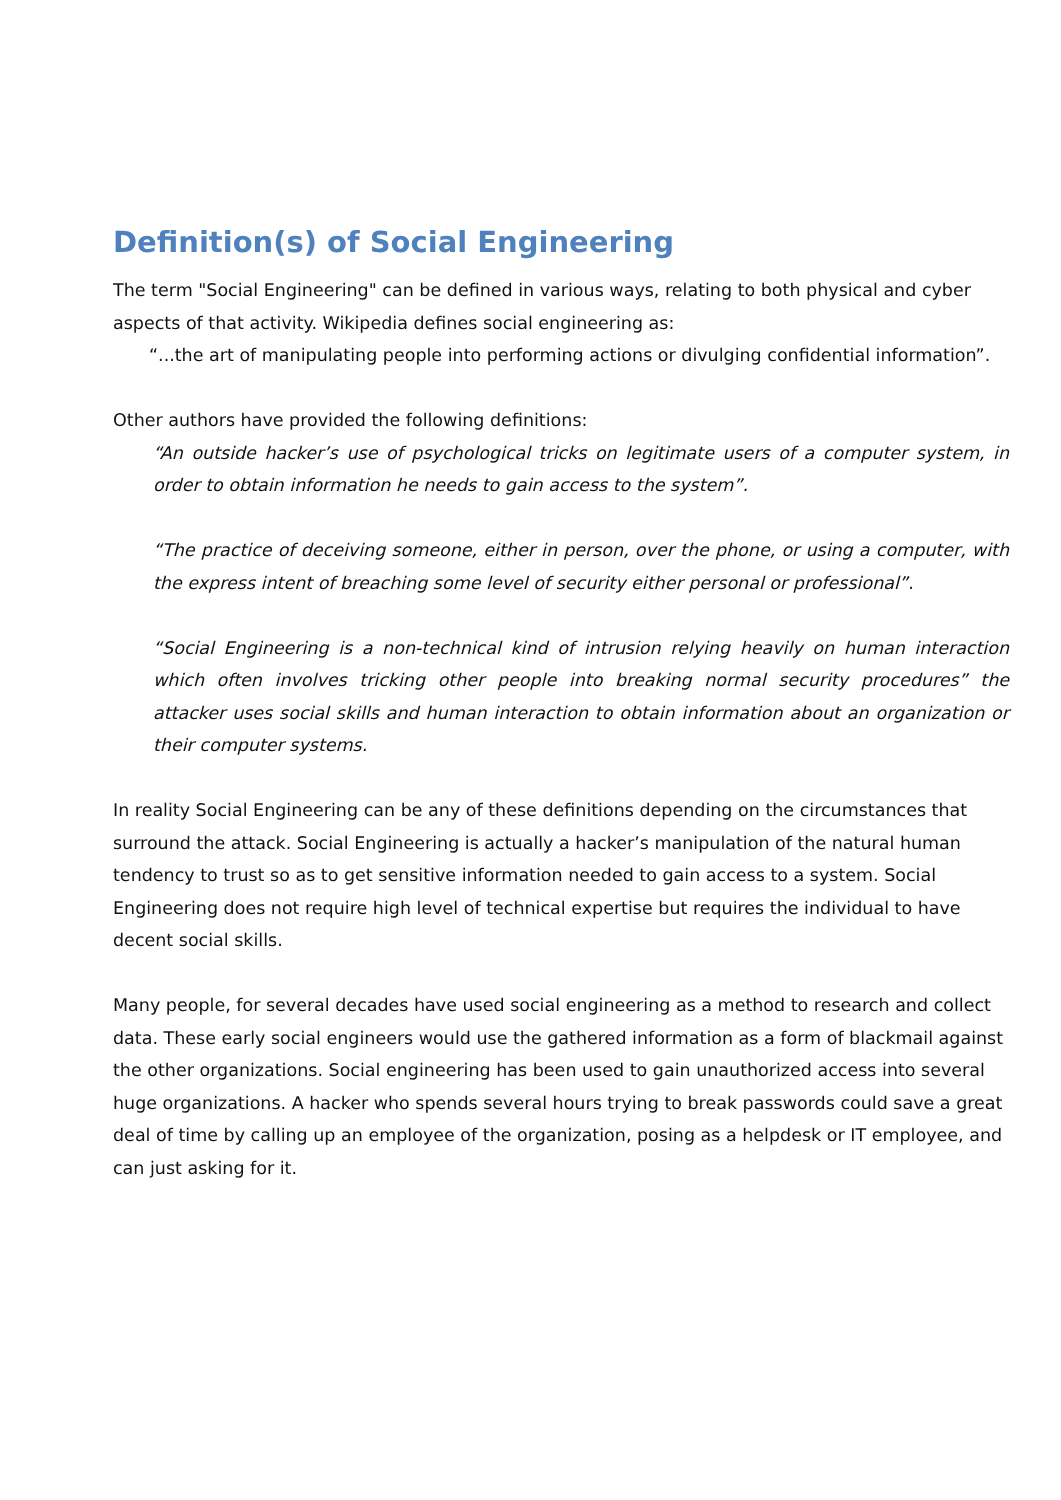Definition(s) of Social Engineering
The term "Social Engineering" can be defined in various ways, relating to both physical and cyber aspects of that activity. Wikipedia defines social engineering as:
“...the art of manipulating people into performing actions or divulging confidential information”.
Other authors have provided the following definitions:
“An outside hacker’s use of psychological tricks on legitimate users of a computer system, in order to obtain information he needs to gain access to the system”.
“The practice of deceiving someone, either in person, over the phone, or using a computer, with the express intent of breaching some level of security either personal or professional”.
“Social Engineering is a non-technical kind of intrusion relying heavily on human interaction which often involves tricking other people into breaking normal security procedures” the attacker uses social skills and human interaction to obtain information about an organization or their computer systems.
In reality Social Engineering can be any of these definitions depending on the circumstances that surround the attack. Social Engineering is actually a hacker’s manipulation of the natural human tendency to trust so as to get sensitive information needed to gain access to a system. Social Engineering does not require high level of technical expertise but requires the individual to have decent social skills.
Many people, for several decades have used social engineering as a method to research and collect data. These early social engineers would use the gathered information as a form of blackmail against the other organizations. Social engineering has been used to gain unauthorized access into several huge organizations. A hacker who spends several hours trying to break passwords could save a great deal of time by calling up an employee of the organization, posing as a helpdesk or IT employee, and can just asking for it.